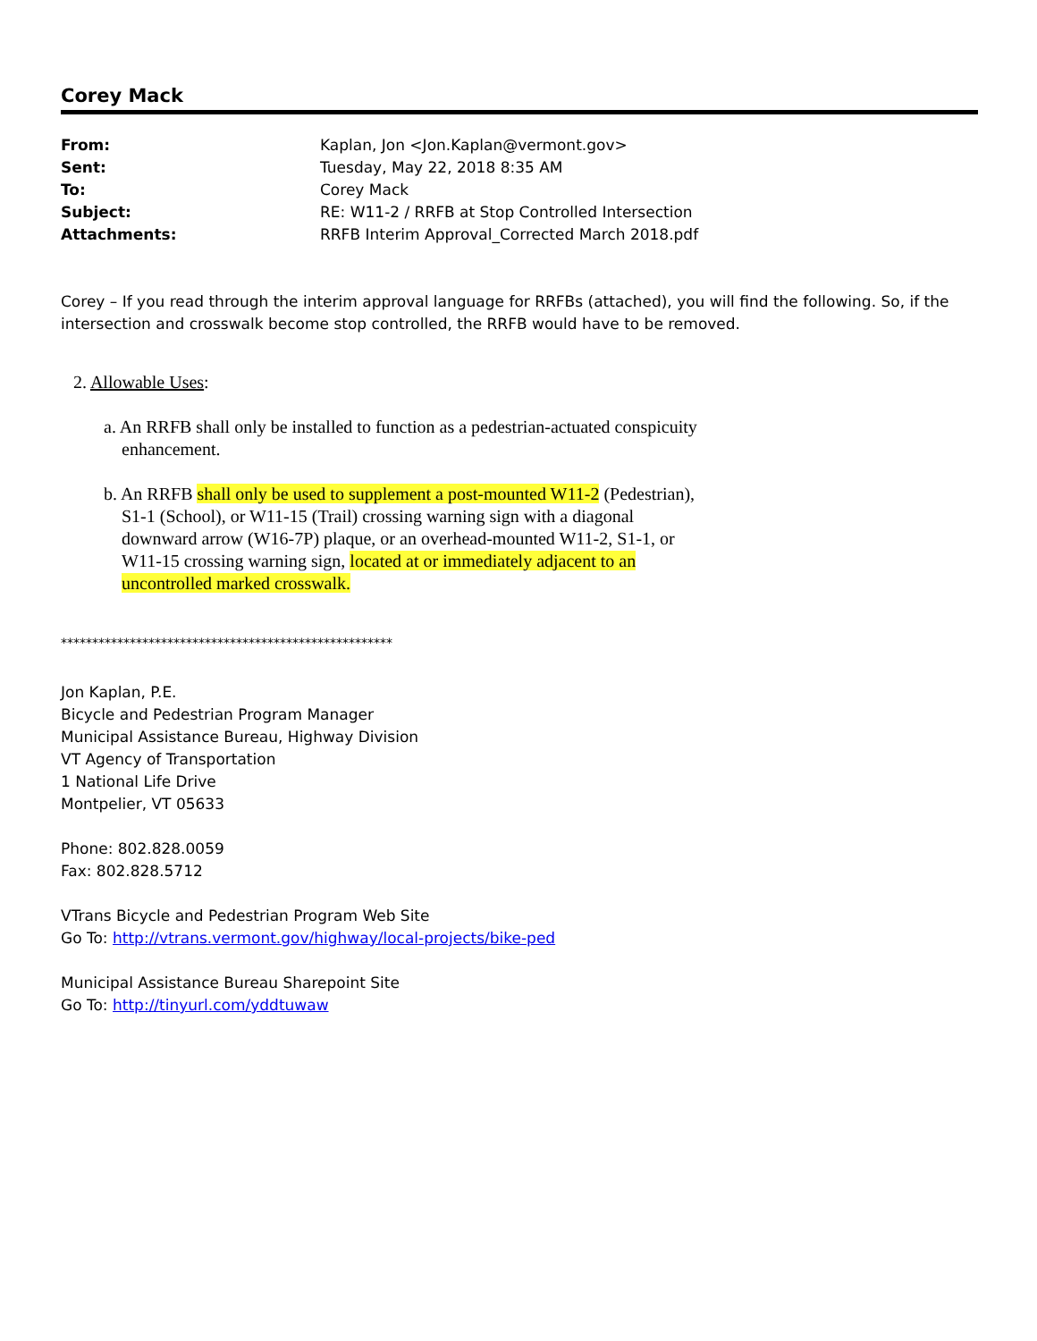Corey Mack
| From: | Kaplan, Jon <Jon.Kaplan@vermont.gov> |
| Sent: | Tuesday, May 22, 2018 8:35 AM |
| To: | Corey Mack |
| Subject: | RE: W11-2 / RRFB at Stop Controlled Intersection |
| Attachments: | RRFB Interim Approval_Corrected March 2018.pdf |
Corey – If you read through the interim approval language for RRFBs (attached), you will find the following. So, if the intersection and crosswalk become stop controlled, the RRFB would have to be removed.
2. Allowable Uses:
a. An RRFB shall only be installed to function as a pedestrian-actuated conspicuity
enhancement.
b. An RRFB shall only be used to supplement a post-mounted W11-2 (Pedestrian),
S1-1 (School), or W11-15 (Trail) crossing warning sign with a diagonal
downward arrow (W16-7P) plaque, or an overhead-mounted W11-2, S1-1, or
W11-15 crossing warning sign, located at or immediately adjacent to an
uncontrolled marked crosswalk.
*****************************************************
Jon Kaplan, P.E.
Bicycle and Pedestrian Program Manager
Municipal Assistance Bureau, Highway Division
VT Agency of Transportation
1 National Life Drive
Montpelier, VT 05633
Phone: 802.828.0059
Fax: 802.828.5712
VTrans Bicycle and Pedestrian Program Web Site
Go To: http://vtrans.vermont.gov/highway/local-projects/bike-ped
Municipal Assistance Bureau Sharepoint Site
Go To: http://tinyurl.com/yddtuwaw